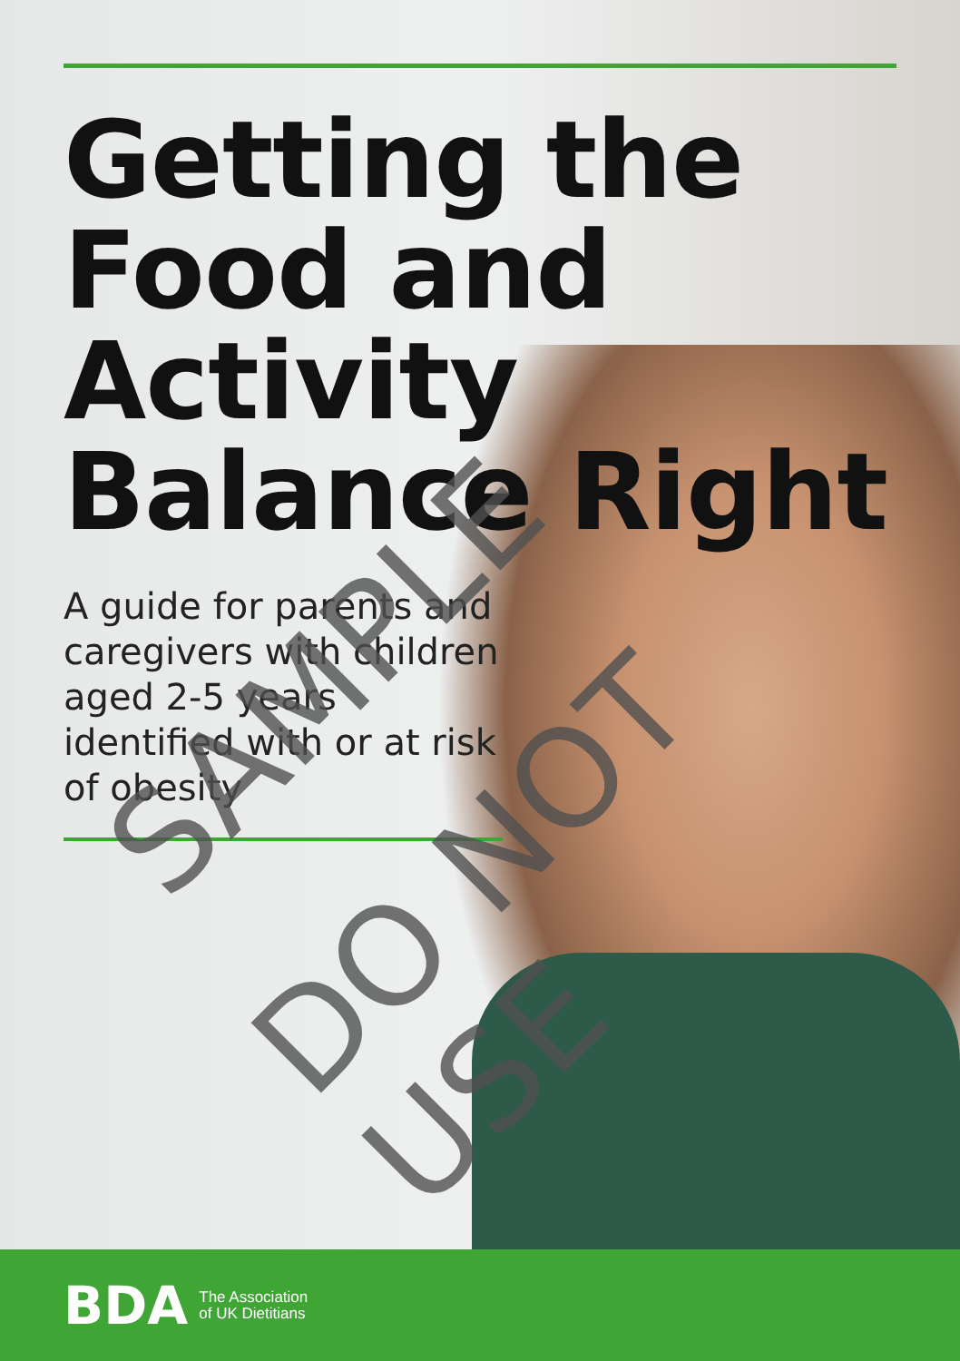Getting the Food and Activity Balance Right
A guide for parents and caregivers with children aged 2-5 years identified with or at risk of obesity
SAMPLE
DO NOT USE
BDA The Association
of UK Dietitians